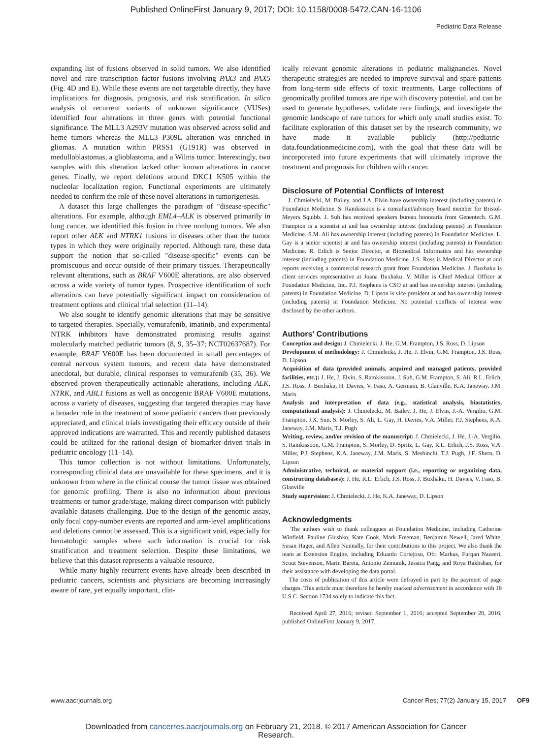Published OnlineFirst January 9, 2017; DOI: 10.1158/0008-5472.CAN-16-1106
Pediatric Data Release
expanding list of fusions observed in solid tumors. We also identified novel and rare transcription factor fusions involving PAX3 and PAX5 (Fig. 4D and E). While these events are not targetable directly, they have implications for diagnosis, prognosis, and risk stratification. In silico analysis of recurrent variants of unknown significance (VUSes) identified four alterations in three genes with potential functional significance. The MLL3 A293V mutation was observed across solid and heme tumors whereas the MLL3 P309L alteration was enriched in gliomas. A mutation within PRSS1 (G191R) was observed in medulloblastomas, a glioblastoma, and a Wilms tumor. Interestingly, two samples with this alteration lacked other known alterations in cancer genes. Finally, we report deletions around DKC1 K505 within the nucleolar localization region. Functional experiments are ultimately needed to confirm the role of these novel alterations in tumorigenesis.
A dataset this large challenges the paradigm of "disease-specific" alterations. For example, although EML4–ALK is observed primarily in lung cancer, we identified this fusion in three nonlung tumors. We also report other ALK and NTRK1 fusions in diseases other than the tumor types in which they were originally reported. Although rare, these data support the notion that so-called "disease-specific" events can be promiscuous and occur outside of their primary tissues. Therapeutically relevant alterations, such as BRAF V600E alterations, are also observed across a wide variety of tumor types. Prospective identification of such alterations can have potentially significant impact on consideration of treatment options and clinical trial selection (11–14).
We also sought to identify genomic alterations that may be sensitive to targeted therapies. Specially, vemurafenib, imatinib, and experimental NTRK inhibitors have demonstrated promising results against molecularly matched pediatric tumors (8, 9, 35–37; NCT02637687). For example, BRAF V600E has been documented in small percentages of central nervous system tumors, and recent data have demonstrated anecdotal, but durable, clinical responses to vemurafenib (35, 36). We observed proven therapeutically actionable alterations, including ALK, NTRK, and ABL1 fusions as well as oncogenic BRAF V600E mutations, across a variety of diseases, suggesting that targeted therapies may have a broader role in the treatment of some pediatric cancers than previously appreciated, and clinical trials investigating their efficacy outside of their approved indications are warranted. This and recently published datasets could be utilized for the rational design of biomarker-driven trials in pediatric oncology (11–14).
This tumor collection is not without limitations. Unfortunately, corresponding clinical data are unavailable for these specimens, and it is unknown from where in the clinical course the tumor tissue was obtained for genomic profiling. There is also no information about previous treatments or tumor grade/stage, making direct comparison with publicly available datasets challenging. Due to the design of the genomic assay, only focal copy-number events are reported and arm-level amplifications and deletions cannot be assessed. This is a significant void, especially for hematologic samples where such information is crucial for risk stratification and treatment selection. Despite these limitations, we believe that this dataset represents a valuable resource.
While many highly recurrent events have already been described in pediatric cancers, scientists and physicians are becoming increasingly aware of rare, yet equally important, clin-
ically relevant genomic alterations in pediatric malignancies. Novel therapeutic strategies are needed to improve survival and spare patients from long-term side effects of toxic treatments. Large collections of genomically profiled tumors are ripe with discovery potential, and can be used to generate hypotheses, validate rare findings, and investigate the genomic landscape of rare tumors for which only small studies exist. To facilitate exploration of this dataset set by the research community, we have made it available publicly (http://pediatric-data.foundationmedicine.com), with the goal that these data will be incorporated into future experiments that will ultimately improve the treatment and prognosis for children with cancer.
Disclosure of Potential Conflicts of Interest
J. Chmielecki, M. Bailey, and J.A. Elvin have ownership interest (including patents) in Foundation Medicine. S. Ramkissoon is a consultant/advisory board member for Bristol-Meyers Squibb. J. Suh has received speakers bureau honoraria from Genentech. G.M. Frampton is a scientist at and has ownership interest (including patents) in Foundation Medicine. S.M. Ali has ownership interest (including patents) in Foundation Medicine. L. Gay is a senior scientist at and has ownership interest (including patents) in Foundation Medicine. R. Erlich is Senior Director, at Biomedical Informatics and has ownership interest (including patents) in Foundation Medicine. J.S. Ross is Medical Director at and reports receiving a commercial research grant from Foundation Medicine. J. Buxhaku is client services representative at Joana Buxhaku. V. Miller is Chief Medical Officer at Foundation Medicine, Inc. P.J. Stephens is CSO at and has ownership interest (including patents) in Foundation Medicine. D. Lipson is vice president at and has ownership interest (including patents) in Foundation Medicine. No potential conflicts of interest were disclosed by the other authors.
Authors' Contributions
Conception and design: J. Chmielecki, J. He, G.M. Frampton, J.S. Ross, D. Lipson
Development of methodology: J. Chmielecki, J. He, J. Elvin, G.M. Frampton, J.S. Ross, D. Lipson
Acquisition of data (provided animals, acquired and managed patients, provided facilities, etc.): J. He, J. Elvin, S. Ramkissoon, J. Suh, G.M. Frampton, S. Ali, R.L. Erlich, J.S. Ross, J. Buxhaku, H. Davies, V. Faso, A. Germain, B. Glanville, K.A. Janeway, J.M. Maris
Analysis and interpretation of data (e.g., statistical analysis, biostatistics, computational analysis): J. Chmielecki, M. Bailey, J. He, J. Elvin, J.-A. Vergilio, G.M. Frampton, J.X. Sun, S. Morley, S. Ali, L. Gay, H. Davies, V.A. Miller, P.J. Stephens, K.A. Janeway, J.M. Maris, T.J. Pugh
Writing, review, and/or revision of the manuscript: J. Chmielecki, J. He, J.-A. Vergilio, S. Ramkissoon, G.M. Frampton, S. Morley, D. Spritz, L. Gay, R.L. Erlich, J.S. Ross, V.A. Miller, P.J. Stephens, K.A. Janeway, J.M. Maris, S. Meshinchi, T.J. Pugh, J.F. Shern, D. Lipson
Administrative, technical, or material support (i.e., reporting or organizing data, constructing databases): J. He, R.L. Erlich, J.S. Ross, J. Buxhaku, H. Davies, V. Faso, B. Glanville
Study supervision: J. Chmielecki, J. He, K.A. Janeway, D. Lipson
Acknowledgments
The authors wish to thank colleagues at Foundation Medicine, including Catherine Winfield, Pauline Glushko, Kate Cook, Mark Freeman, Benjamin Newell, Jared White, Susan Hager, and Allen Nunnally, for their contributions to this project. We also thank the team at Extension Engine, including Eduardo Cortejoso, Ofri Markus, Furqan Nazeeri, Scout Stevenson, Marin Bareta, Antonio Zemunik, Jessica Pang, and Roya Rakhshan, for their assistance with developing the data portal.
The costs of publication of this article were defrayed in part by the payment of page charges. This article must therefore be hereby marked advertisement in accordance with 18 U.S.C. Section 1734 solely to indicate this fact.
Received April 27, 2016; revised September 1, 2016; accepted September 20, 2016; published OnlineFirst January 9, 2017.
www.aacrjournals.org Cancer Res; 77(2) January 15, 2017 OF9
Downloaded from cancerres.aacrjournals.org on February 21, 2018. © 2017 American Association for Cancer
Research.